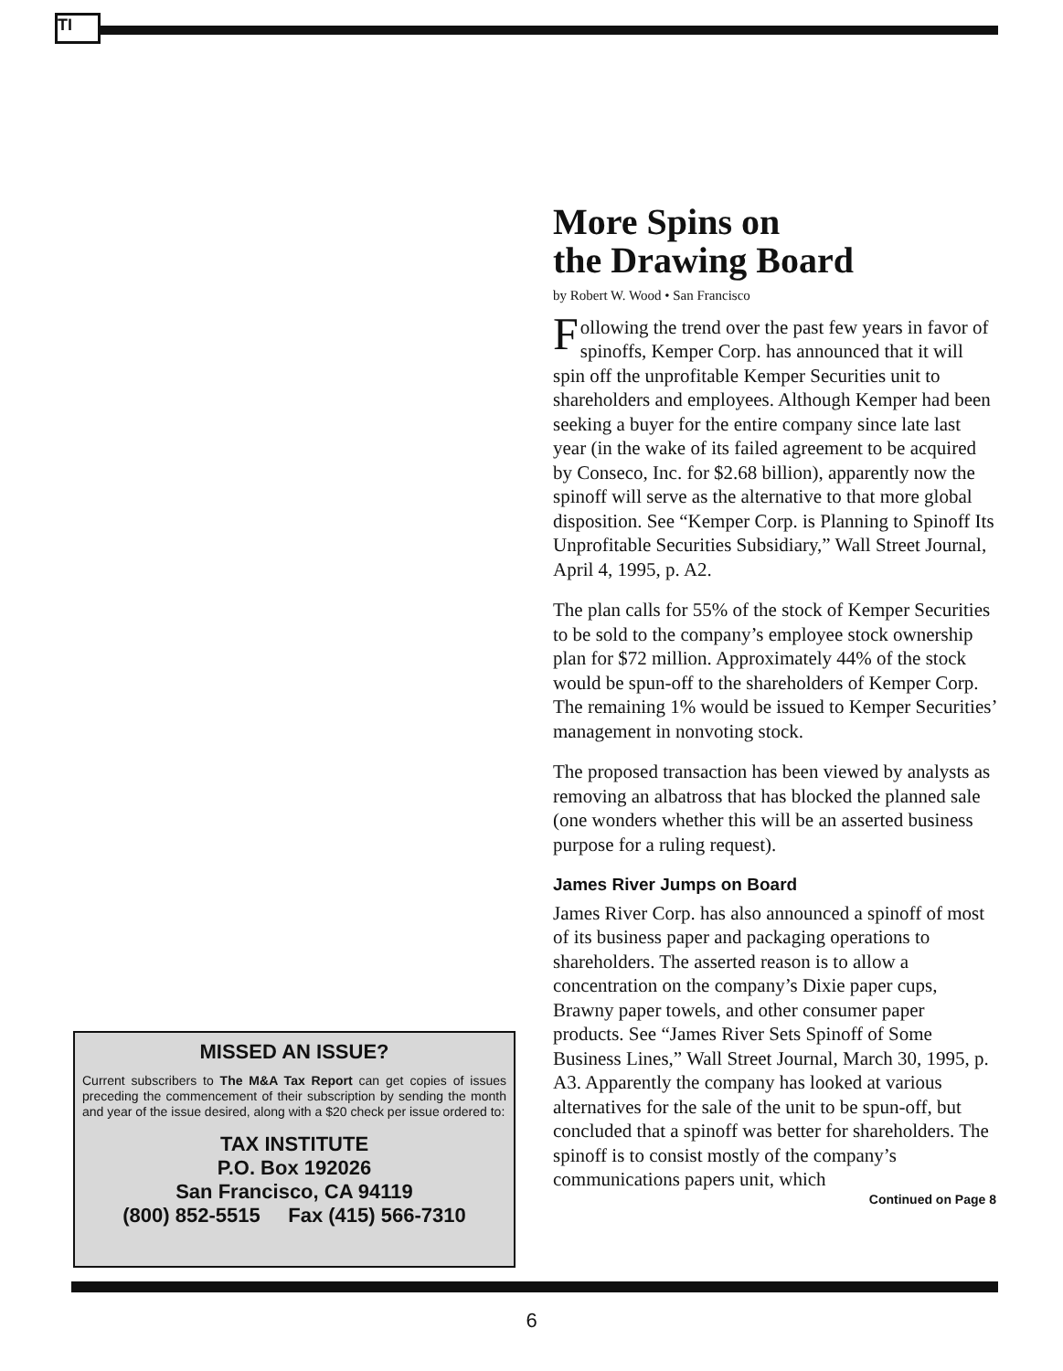TI
More Spins on
the Drawing Board
by Robert W. Wood • San Francisco
Following the trend over the past few years in favor of spinoffs, Kemper Corp. has announced that it will spin off the unprofitable Kemper Securities unit to shareholders and employees. Although Kemper had been seeking a buyer for the entire company since late last year (in the wake of its failed agreement to be acquired by Conseco, Inc. for $2.68 billion), apparently now the spinoff will serve as the alternative to that more global disposition. See “Kemper Corp. is Planning to Spinoff Its Unprofitable Securities Subsidiary,” Wall Street Journal, April 4, 1995, p. A2.
The plan calls for 55% of the stock of Kemper Securities to be sold to the company’s employee stock ownership plan for $72 million. Approximately 44% of the stock would be spun-off to the shareholders of Kemper Corp. The remaining 1% would be issued to Kemper Securities’ management in nonvoting stock.
The proposed transaction has been viewed by analysts as removing an albatross that has blocked the planned sale (one wonders whether this will be an asserted business purpose for a ruling request).
James River Jumps on Board
James River Corp. has also announced a spinoff of most of its business paper and packaging operations to shareholders. The asserted reason is to allow a concentration on the company’s Dixie paper cups, Brawny paper towels, and other consumer paper products. See “James River Sets Spinoff of Some Business Lines,” Wall Street Journal, March 30, 1995, p. A3. Apparently the company has looked at various alternatives for the sale of the unit to be spun-off, but concluded that a spinoff was better for shareholders. The spinoff is to consist mostly of the company’s communications papers unit, which
Continued on Page 8
MISSED AN ISSUE?
Current subscribers to The M&A Tax Report can get copies of issues preceding the commencement of their subscription by sending the month and year of the issue desired, along with a $20 check per issue ordered to:
TAX INSTITUTE
P.O. Box 192026
San Francisco, CA 94119
(800) 852-5515 Fax (415) 566-7310
6